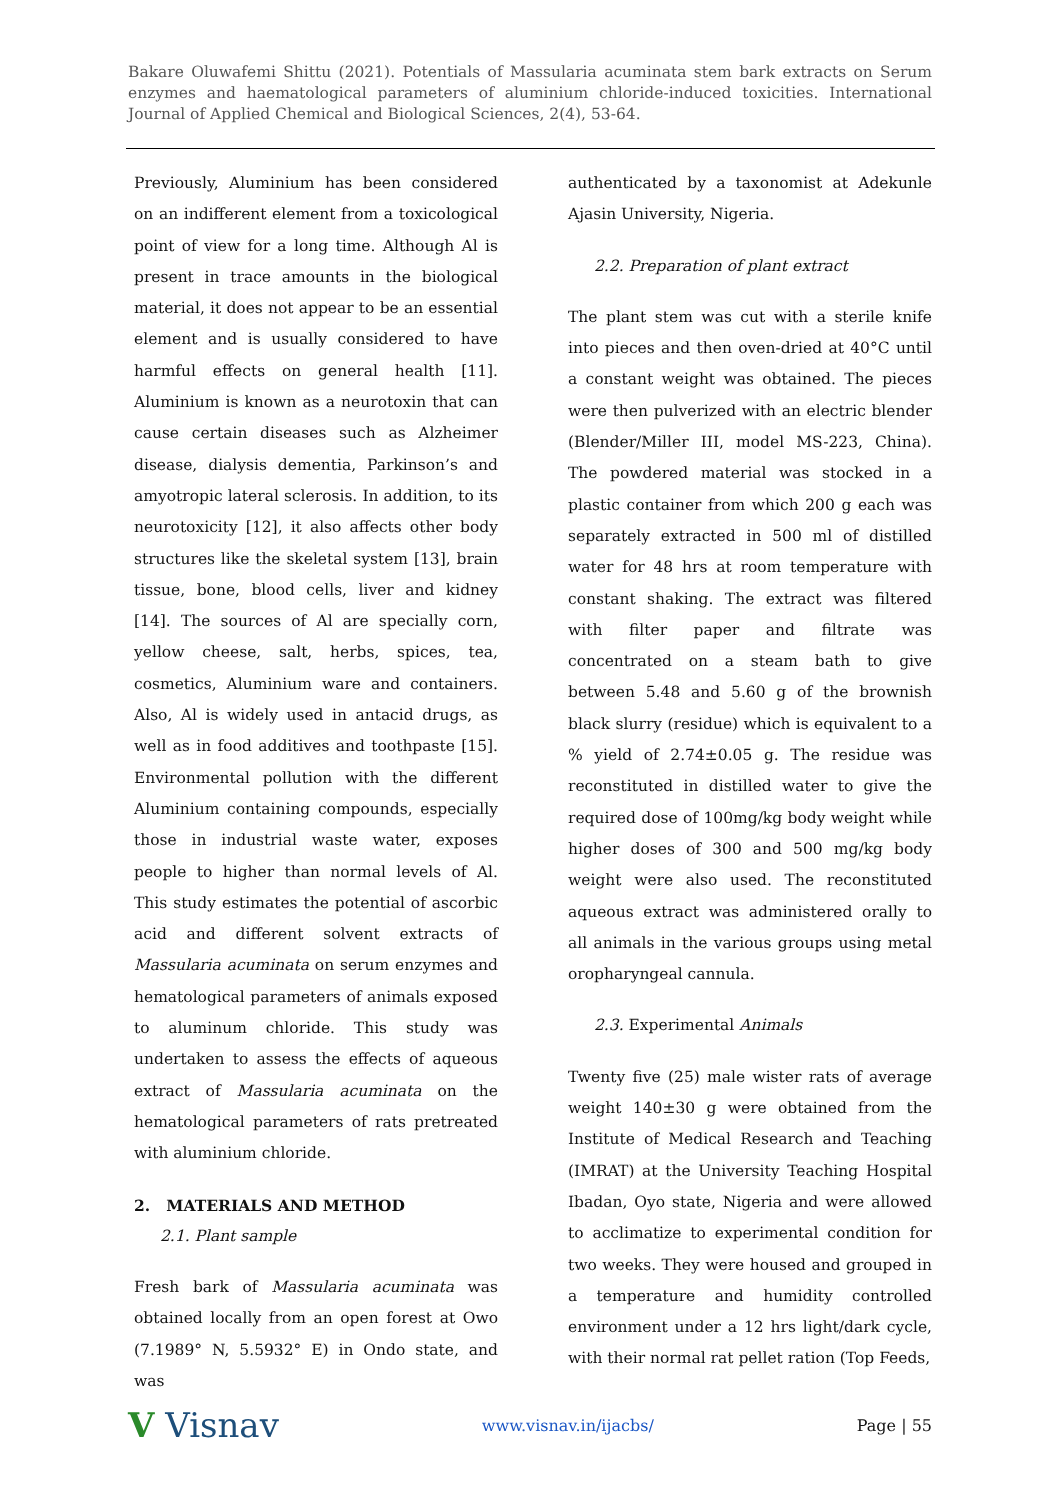Bakare Oluwafemi Shittu (2021). Potentials of Massularia acuminata stem bark extracts on Serum enzymes and haematological parameters of aluminium chloride-induced toxicities. International Journal of Applied Chemical and Biological Sciences, 2(4), 53-64.
Previously, Aluminium has been considered on an indifferent element from a toxicological point of view for a long time. Although Al is present in trace amounts in the biological material, it does not appear to be an essential element and is usually considered to have harmful effects on general health [11]. Aluminium is known as a neurotoxin that can cause certain diseases such as Alzheimer disease, dialysis dementia, Parkinson’s and amyotropic lateral sclerosis. In addition, to its neurotoxicity [12], it also affects other body structures like the skeletal system [13], brain tissue, bone, blood cells, liver and kidney [14]. The sources of Al are specially corn, yellow cheese, salt, herbs, spices, tea, cosmetics, Aluminium ware and containers. Also, Al is widely used in antacid drugs, as well as in food additives and toothpaste [15]. Environmental pollution with the different Aluminium containing compounds, especially those in industrial waste water, exposes people to higher than normal levels of Al. This study estimates the potential of ascorbic acid and different solvent extracts of Massularia acuminata on serum enzymes and hematological parameters of animals exposed to aluminum chloride. This study was undertaken to assess the effects of aqueous extract of Massularia acuminata on the hematological parameters of rats pretreated with aluminium chloride.
2. MATERIALS AND METHOD
2.1. Plant sample
Fresh bark of Massularia acuminata was obtained locally from an open forest at Owo (7.1989° N, 5.5932° E) in Ondo state, and was
authenticated by a taxonomist at Adekunle Ajasin University, Nigeria.
2.2. Preparation of plant extract
The plant stem was cut with a sterile knife into pieces and then oven-dried at 40°C until a constant weight was obtained. The pieces were then pulverized with an electric blender (Blender/Miller III, model MS-223, China). The powdered material was stocked in a plastic container from which 200 g each was separately extracted in 500 ml of distilled water for 48 hrs at room temperature with constant shaking. The extract was filtered with filter paper and filtrate was concentrated on a steam bath to give between 5.48 and 5.60 g of the brownish black slurry (residue) which is equivalent to a % yield of 2.74±0.05 g. The residue was reconstituted in distilled water to give the required dose of 100mg/kg body weight while higher doses of 300 and 500 mg/kg body weight were also used. The reconstituted aqueous extract was administered orally to all animals in the various groups using metal oropharyngeal cannula.
2.3. Experimental Animals
Twenty five (25) male wister rats of average weight 140±30 g were obtained from the Institute of Medical Research and Teaching (IMRAT) at the University Teaching Hospital Ibadan, Oyo state, Nigeria and were allowed to acclimatize to experimental condition for two weeks. They were housed and grouped in a temperature and humidity controlled environment under a 12 hrs light/dark cycle, with their normal rat pellet ration (Top Feeds,
V Visnav www.visnav.in/ijacbs/ Page | 55